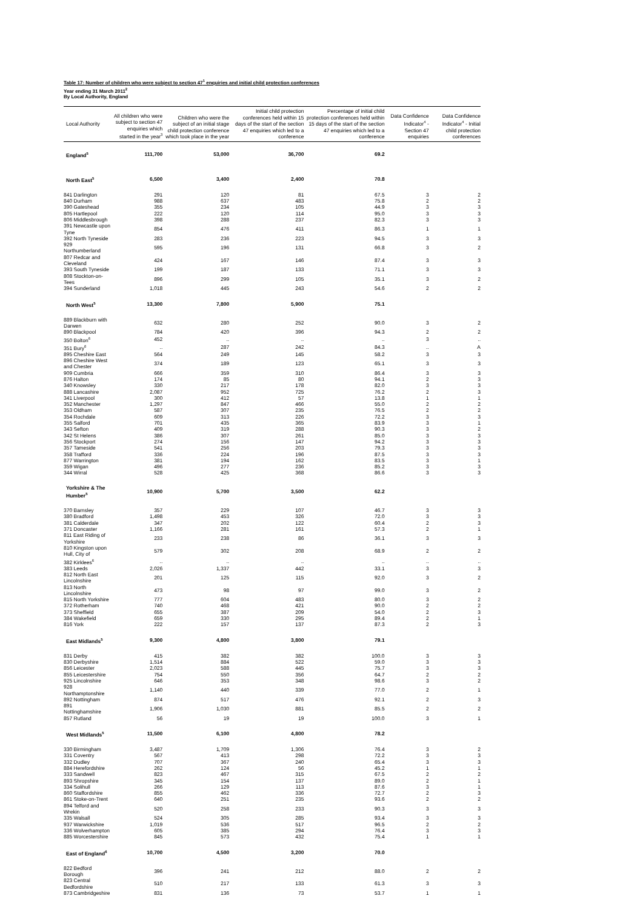Table 17: Number of children who were subject to section 47<sup>1</sup> enquiries and initial child protection conferences
Year ending 31 March 2011<sup>2</sup>
By Local Authority, England
| Local Authority | All children who were subject to section 47 enquiries which started in the year<sup>3</sup> | Children who were the subject of an initial stage child protection conference which took place in the year | Initial child protection conferences held within 15 days of the start of the section 47 enquiries which led to a conference | Percentage of initial child protection conferences held within 15 days of the start of the section 47 enquiries which led to a conference | Data Confidence Indicator<sup>4</sup> - Section 47 enquiries | Data Confidence Indicator<sup>4</sup> - Initial child protection conferences |
| --- | --- | --- | --- | --- | --- | --- |
| England<sup>5</sup> | 111,700 | 53,000 | 36,700 | 69.2 | | |
| North East<sup>5</sup> | 6,500 | 3,400 | 2,400 | 70.8 | | |
| 841 Darlington | 291 | 120 | 81 | 67.5 | 3 | 2 |
| 840 Durham | 988 | 637 | 483 | 75.8 | 2 | 2 |
| 390 Gateshead | 355 | 234 | 105 | 44.9 | 3 | 3 |
| 805 Hartlepool | 222 | 120 | 114 | 95.0 | 3 | 3 |
| 806 Middlesbrough | 398 | 288 | 237 | 82.3 | 3 | 3 |
| 391 Newcastle upon Tyne | 854 | 476 | 411 | 86.3 | 1 | 1 |
| 392 North Tyneside | 283 | 236 | 223 | 94.5 | 3 | 3 |
| 929 Northumberland | 595 | 196 | 131 | 66.8 | 3 | 2 |
| 807 Redcar and Cleveland | 424 | 167 | 146 | 87.4 | 3 | 3 |
| 393 South Tyneside | 199 | 187 | 133 | 71.1 | 3 | 3 |
| 808 Stockton-on-Tees | 896 | 299 | 105 | 35.1 | 3 | 2 |
| 394 Sunderland | 1,018 | 445 | 243 | 54.6 | 2 | 2 |
| North West<sup>5</sup> | 13,300 | 7,800 | 5,900 | 75.1 | | |
| 889 Blackburn with Darwen | 632 | 280 | 252 | 90.0 | 3 | 2 |
| 890 Blackpool | 784 | 420 | 396 | 94.3 | 2 | 2 |
| 350 Bolton<sup>6</sup> | 452 | .. | .. | .. | 3 | .. |
| 351 Bury<sup>6</sup> | .. | 287 | 242 | 84.3 | .. | A |
| 895 Cheshire East | 564 | 249 | 145 | 58.2 | 3 | 3 |
| 896 Cheshire West and Chester | 374 | 189 | 123 | 65.1 | 3 | 3 |
| 909 Cumbria | 666 | 359 | 310 | 86.4 | 3 | 3 |
| 876 Halton | 174 | 85 | 80 | 94.1 | 2 | 3 |
| 340 Knowsley | 330 | 217 | 178 | 82.0 | 3 | 3 |
| 888 Lancashire | 2,087 | 952 | 725 | 76.2 | 2 | 3 |
| 341 Liverpool | 300 | 412 | 57 | 13.8 | 1 | 1 |
| 352 Manchester | 1,297 | 847 | 466 | 55.0 | 2 | 2 |
| 353 Oldham | 587 | 307 | 235 | 76.5 | 2 | 2 |
| 354 Rochdale | 609 | 313 | 226 | 72.2 | 3 | 3 |
| 355 Salford | 701 | 435 | 365 | 83.9 | 3 | 1 |
| 343 Sefton | 409 | 319 | 288 | 90.3 | 3 | 2 |
| 342 St Helens | 386 | 307 | 261 | 85.0 | 3 | 3 |
| 356 Stockport | 274 | 156 | 147 | 94.2 | 3 | 3 |
| 357 Tameside | 541 | 256 | 203 | 79.3 | 3 | 3 |
| 358 Trafford | 336 | 224 | 196 | 87.5 | 3 | 3 |
| 877 Warrington | 381 | 194 | 162 | 83.5 | 3 | 1 |
| 359 Wigan | 496 | 277 | 236 | 85.2 | 3 | 3 |
| 344 Wirral | 528 | 425 | 368 | 86.6 | 3 | 3 |
| Yorkshire & The Humber<sup>5</sup> | 10,900 | 5,700 | 3,500 | 62.2 | | |
| 370 Barnsley | 357 | 229 | 107 | 46.7 | 3 | 3 |
| 380 Bradford | 1,498 | 453 | 326 | 72.0 | 3 | 3 |
| 381 Calderdale | 347 | 202 | 122 | 60.4 | 2 | 3 |
| 371 Doncaster | 1,166 | 281 | 161 | 57.3 | 2 | 1 |
| 811 East Riding of Yorkshire | 233 | 238 | 86 | 36.1 | 3 | 3 |
| 810 Kingston upon Hull, City of | 579 | 302 | 208 | 68.9 | 2 | 2 |
| 382 Kirklees<sup>6</sup> | .. | .. | .. | .. | .. | .. |
| 383 Leeds | 2,026 | 1,337 | 442 | 33.1 | 3 | 3 |
| 812 North East Lincolnshire | 201 | 125 | 115 | 92.0 | 3 | 2 |
| 813 North Lincolnshire | 473 | 98 | 97 | 99.0 | 3 | 2 |
| 815 North Yorkshire | 777 | 604 | 483 | 80.0 | 3 | 2 |
| 372 Rotherham | 740 | 468 | 421 | 90.0 | 2 | 2 |
| 373 Sheffield | 655 | 387 | 209 | 54.0 | 2 | 3 |
| 384 Wakefield | 659 | 330 | 295 | 89.4 | 2 | 1 |
| 816 York | 222 | 157 | 137 | 87.3 | 2 | 3 |
| East Midlands<sup>5</sup> | 9,300 | 4,800 | 3,800 | 79.1 | | |
| 831 Derby | 415 | 382 | 382 | 100.0 | 3 | 3 |
| 830 Derbyshire | 1,514 | 884 | 522 | 59.0 | 3 | 3 |
| 856 Leicester | 2,023 | 588 | 445 | 75.7 | 3 | 3 |
| 855 Leicestershire | 754 | 550 | 356 | 64.7 | 2 | 2 |
| 925 Lincolnshire | 646 | 353 | 348 | 98.6 | 3 | 2 |
| 928 Northamptonshire | 1,140 | 440 | 339 | 77.0 | 2 | 1 |
| 892 Nottingham | 874 | 517 | 476 | 92.1 | 2 | 3 |
| 891 Nottinghamshire | 1,906 | 1,030 | 881 | 85.5 | 2 | 2 |
| 857 Rutland | 56 | 19 | 19 | 100.0 | 3 | 1 |
| West Midlands<sup>5</sup> | 11,500 | 6,100 | 4,800 | 78.2 | | |
| 330 Birmingham | 3,487 | 1,709 | 1,306 | 76.4 | 3 | 2 |
| 331 Coventry | 567 | 413 | 298 | 72.2 | 3 | 3 |
| 332 Dudley | 707 | 367 | 240 | 65.4 | 3 | 3 |
| 884 Herefordshire | 262 | 124 | 56 | 45.2 | 1 | 1 |
| 333 Sandwell | 823 | 467 | 315 | 67.5 | 2 | 2 |
| 893 Shropshire | 345 | 154 | 137 | 89.0 | 2 | 1 |
| 334 Solihull | 266 | 129 | 113 | 87.6 | 3 | 1 |
| 860 Staffordshire | 855 | 462 | 336 | 72.7 | 2 | 3 |
| 861 Stoke-on-Trent | 640 | 251 | 235 | 93.6 | 2 | 2 |
| 894 Telford and Wrekin | 520 | 258 | 233 | 90.3 | 3 | 3 |
| 335 Walsall | 524 | 305 | 285 | 93.4 | 3 | 3 |
| 937 Warwickshire | 1,019 | 536 | 517 | 96.5 | 2 | 2 |
| 336 Wolverhampton | 605 | 385 | 294 | 76.4 | 3 | 3 |
| 885 Worcestershire | 845 | 573 | 432 | 75.4 | 1 | 1 |
| East of England<sup>6</sup> | 10,700 | 4,500 | 3,200 | 70.0 | | |
| 822 Bedford Borough | 396 | 241 | 212 | 88.0 | 2 | 2 |
| 823 Central Bedfordshire | 510 | 217 | 133 | 61.3 | 3 | 3 |
| 873 Cambridgeshire | 831 | 136 | 73 | 53.7 | 1 | 1 |